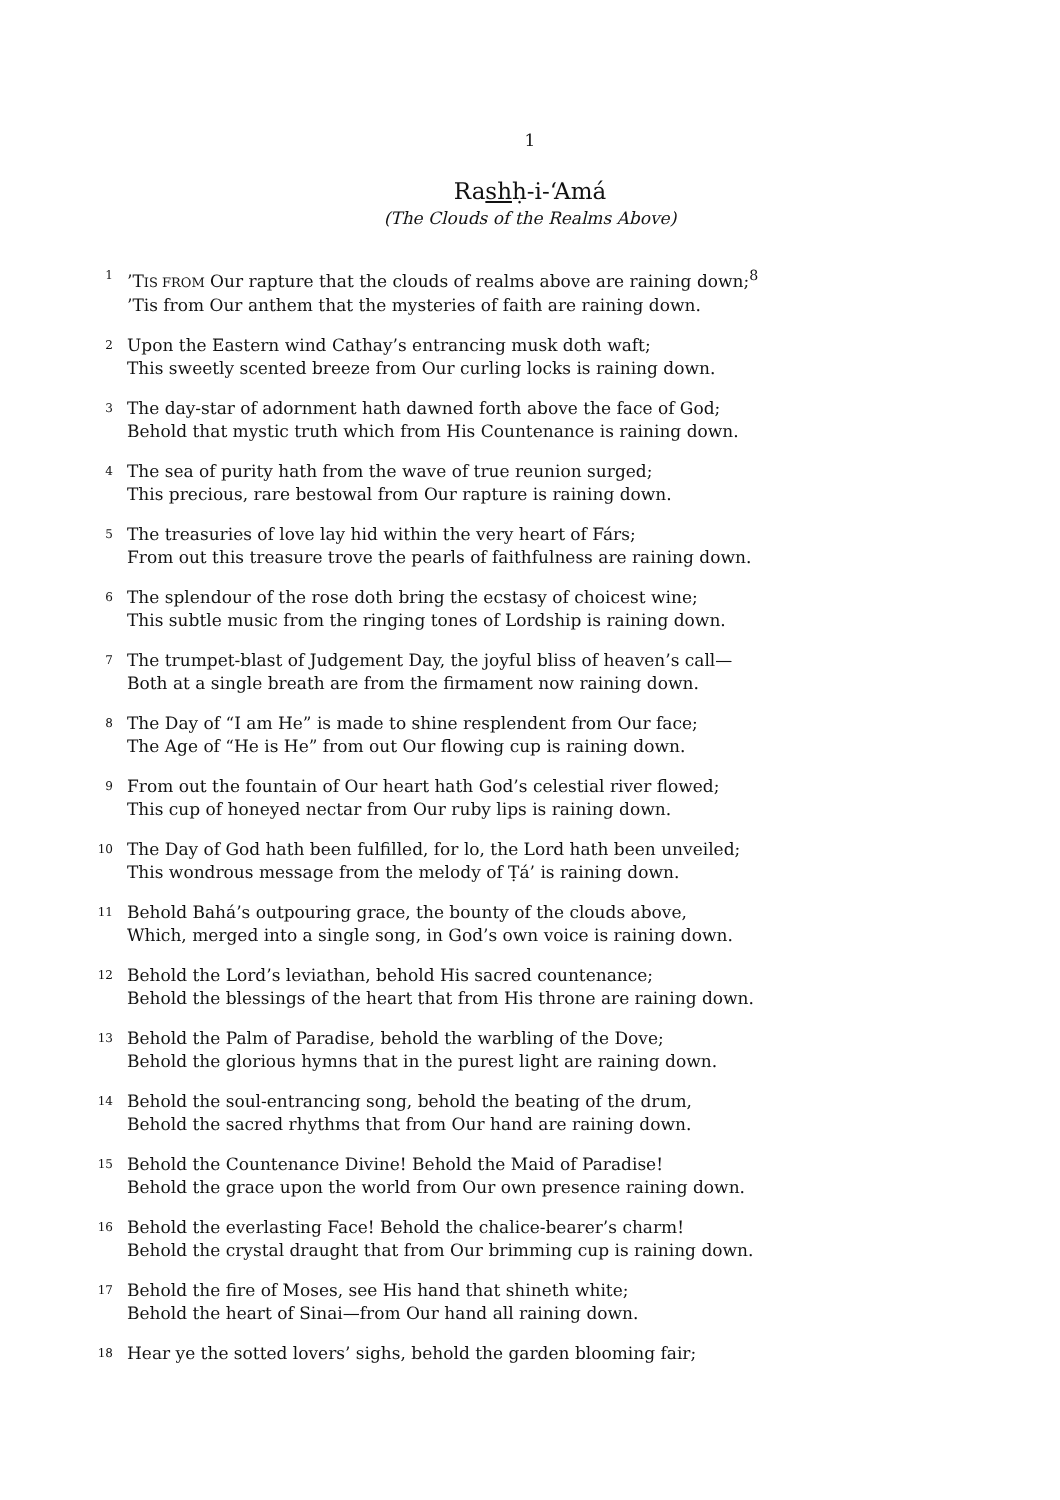1
Rashḥ-i-‘Amá
(The Clouds of the Realms Above)
1
’TIS FROM Our rapture that the clouds of realms above are raining down;<sup>8</sup>
’Tis from Our anthem that the mysteries of faith are raining down.
2
Upon the Eastern wind Cathay’s entrancing musk doth waft;
This sweetly scented breeze from Our curling locks is raining down.
3
The day-star of adornment hath dawned forth above the face of God;
Behold that mystic truth which from His Countenance is raining down.
4
The sea of purity hath from the wave of true reunion surged;
This precious, rare bestowal from Our rapture is raining down.
5
The treasuries of love lay hid within the very heart of Fárs;
From out this treasure trove the pearls of faithfulness are raining down.
6
The splendour of the rose doth bring the ecstasy of choicest wine;
This subtle music from the ringing tones of Lordship is raining down.
7
The trumpet-blast of Judgement Day, the joyful bliss of heaven’s call—
Both at a single breath are from the firmament now raining down.
8
The Day of “I am He” is made to shine resplendent from Our face;
The Age of “He is He” from out Our flowing cup is raining down.
9
From out the fountain of Our heart hath God’s celestial river flowed;
This cup of honeyed nectar from Our ruby lips is raining down.
10
The Day of God hath been fulfilled, for lo, the Lord hath been unveiled;
This wondrous message from the melody of Ṭá’ is raining down.
11
Behold Bahá’s outpouring grace, the bounty of the clouds above,
Which, merged into a single song, in God’s own voice is raining down.
12
Behold the Lord’s leviathan, behold His sacred countenance;
Behold the blessings of the heart that from His throne are raining down.
13
Behold the Palm of Paradise, behold the warbling of the Dove;
Behold the glorious hymns that in the purest light are raining down.
14
Behold the soul-entrancing song, behold the beating of the drum,
Behold the sacred rhythms that from Our hand are raining down.
15
Behold the Countenance Divine! Behold the Maid of Paradise!
Behold the grace upon the world from Our own presence raining down.
16
Behold the everlasting Face! Behold the chalice-bearer’s charm!
Behold the crystal draught that from Our brimming cup is raining down.
17
Behold the fire of Moses, see His hand that shineth white;
Behold the heart of Sinai—from Our hand all raining down.
18
Hear ye the sotted lovers’ sighs, behold the garden blooming fair;